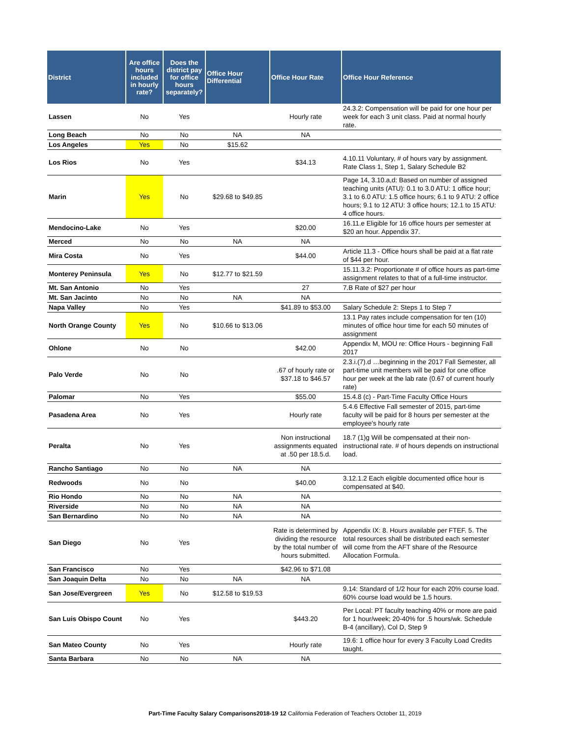| District | Are office hours included in hourly rate? | Does the district pay for office hours separately? | Office Hour Differential | Office Hour Rate | Office Hour Reference |
| --- | --- | --- | --- | --- | --- |
| Lassen | No | Yes | | Hourly rate | 24.3.2: Compensation will be paid for one hour per week for each 3 unit class. Paid at normal hourly rate. |
| Long Beach | No | No | NA | NA | |
| Los Angeles | Yes | No | $15.62 | | |
| Los Rios | No | Yes | | $34.13 | 4.10.11 Voluntary, # of hours vary by assignment. Rate Class 1, Step 1, Salary Schedule B2 |
| Marin | Yes | No | $29.68 to $49.85 | | Page 14, 3.10.a,d: Based on number of assigned teaching units (ATU): 0.1 to 3.0 ATU: 1 office hour; 3.1 to 6.0 ATU: 1.5 office hours; 6.1 to 9 ATU: 2 office hours; 9.1 to 12 ATU: 3 office hours; 12.1 to 15 ATU: 4 office hours. |
| Mendocino-Lake | No | Yes | | $20.00 | 16.11.e Eligible for 16 office hours per semester at $20 an hour. Appendix 37. |
| Merced | No | No | NA | NA | |
| Mira Costa | No | Yes | | $44.00 | Article 11.3 - Office hours shall be paid at a flat rate of $44 per hour. |
| Monterey Peninsula | Yes | No | $12.77 to $21.59 | | 15.11.3.2: Proportionate # of office hours as part-time assignment relates to that of a full-time instructor. |
| Mt. San Antonio | No | Yes | | 27 | 7.B Rate of $27 per hour |
| Mt. San Jacinto | No | No | NA | NA | |
| Napa Valley | No | Yes | | $41.89 to $53.00 | Salary Schedule 2: Steps 1 to Step 7 |
| North Orange County | Yes | No | $10.66 to $13.06 | | 13.1 Pay rates include compensation for ten (10) minutes of office hour time for each 50 minutes of assignment |
| Ohlone | No | No | | $42.00 | Appendix M, MOU re: Office Hours - beginning Fall 2017 |
| Palo Verde | No | No | | .67 of hourly rate or $37.18 to $46.57 | 2.3.i.(7).d …beginning in the 2017 Fall Semester, all part-time unit members will be paid for one office hour per week at the lab rate (0.67 of current hourly rate) |
| Palomar | No | Yes | | $55.00 | 15.4.8 (c) - Part-Time Faculty Office Hours |
| Pasadena Area | No | Yes | | Hourly rate | 5.4.6 Effective Fall semester of 2015, part-time faculty will be paid for 8 hours per semester at the employee's hourly rate |
| Peralta | No | Yes | | Non instructional assignments equated at .50 per 18.5.d. | 18.7 (1)g Will be compensated at their non-instructional rate. # of hours depends on instructional load. |
| Rancho Santiago | No | No | NA | NA | |
| Redwoods | No | No | | $40.00 | 3.12.1.2 Each eligible documented office hour is compensated at $40. |
| Rio Hondo | No | No | NA | NA | |
| Riverside | No | No | NA | NA | |
| San Bernardino | No | No | NA | NA | |
| San Diego | No | Yes | | Rate is determined by dividing the resource by the total number of hours submitted. | Appendix IX: 8. Hours available per FTEF. 5. The total resources shall be distributed each semester will come from the AFT share of the Resource Allocation Formula. |
| San Francisco | No | Yes | | $42.96 to $71.08 | |
| San Joaquin Delta | No | No | NA | NA | |
| San Jose/Evergreen | Yes | No | $12.58 to $19.53 | | 9.14: Standard of 1/2 hour for each 20% course load. 60% course load would be 1.5 hours. |
| San Luis Obispo Count | No | Yes | | $443.20 | Per Local: PT faculty teaching 40% or more are paid for 1 hour/week; 20-40% for .5 hours/wk. Schedule B-4 (ancillary), Col D, Step 9 |
| San Mateo County | No | Yes | | Hourly rate | 19.6: 1 office hour for every 3 Faculty Load Credits taught. |
| Santa Barbara | No | No | NA | NA | |
Part-Time Faculty Salary Comparisons2018-19 12 California Federation of Teachers October 11, 2019